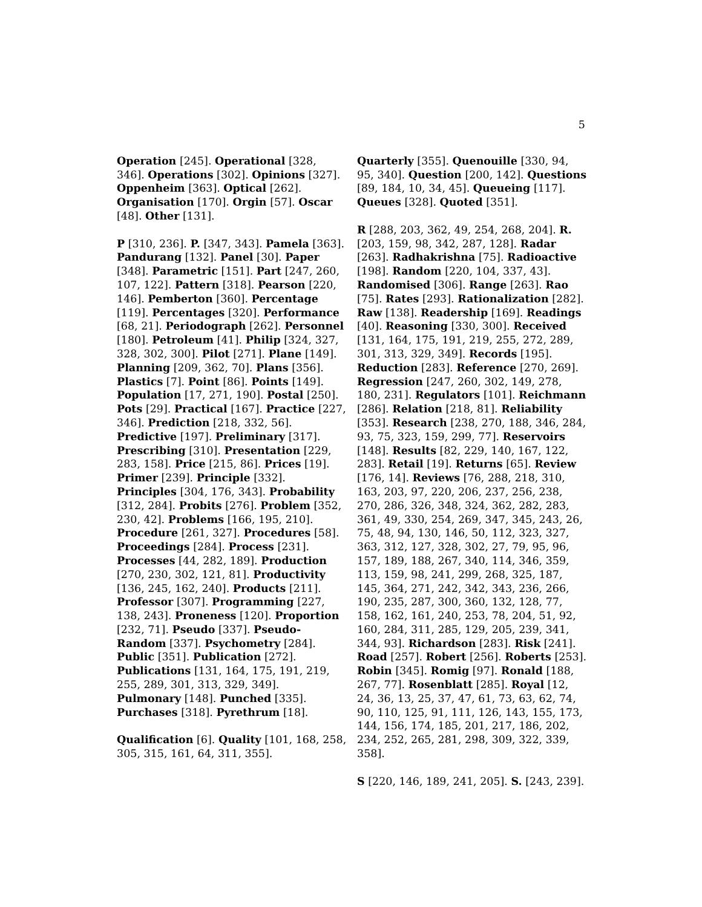5
Operation [245]. Operational [328, 346]. Operations [302]. Opinions [327]. Oppenheim [363]. Optical [262]. Organisation [170]. Orgin [57]. Oscar [48]. Other [131].
P [310, 236]. P. [347, 343]. Pamela [363]. Pandurang [132]. Panel [30]. Paper [348]. Parametric [151]. Part [247, 260, 107, 122]. Pattern [318]. Pearson [220, 146]. Pemberton [360]. Percentage [119]. Percentages [320]. Performance [68, 21]. Periodograph [262]. Personnel [180]. Petroleum [41]. Philip [324, 327, 328, 302, 300]. Pilot [271]. Plane [149]. Planning [209, 362, 70]. Plans [356]. Plastics [7]. Point [86]. Points [149]. Population [17, 271, 190]. Postal [250]. Pots [29]. Practical [167]. Practice [227, 346]. Prediction [218, 332, 56]. Predictive [197]. Preliminary [317]. Prescribing [310]. Presentation [229, 283, 158]. Price [215, 86]. Prices [19]. Primer [239]. Principle [332]. Principles [304, 176, 343]. Probability [312, 284]. Probits [276]. Problem [352, 230, 42]. Problems [166, 195, 210]. Procedure [261, 327]. Procedures [58]. Proceedings [284]. Process [231]. Processes [44, 282, 189]. Production [270, 230, 302, 121, 81]. Productivity [136, 245, 162, 240]. Products [211]. Professor [307]. Programming [227, 138, 243]. Proneness [120]. Proportion [232, 71]. Pseudo [337]. Pseudo-Random [337]. Psychometry [284]. Public [351]. Publication [272]. Publications [131, 164, 175, 191, 219, 255, 289, 301, 313, 329, 349]. Pulmonary [148]. Punched [335]. Purchases [318]. Pyrethrum [18].
Qualification [6]. Quality [101, 168, 258, 305, 315, 161, 64, 311, 355].
Quarterly [355]. Quenouille [330, 94, 95, 340]. Question [200, 142]. Questions [89, 184, 10, 34, 45]. Queueing [117]. Queues [328]. Quoted [351].
R [288, 203, 362, 49, 254, 268, 204]. R. [203, 159, 98, 342, 287, 128]. Radar [263]. Radhakrishna [75]. Radioactive [198]. Random [220, 104, 337, 43]. Randomised [306]. Range [263]. Rao [75]. Rates [293]. Rationalization [282]. Raw [138]. Readership [169]. Readings [40]. Reasoning [330, 300]. Received [131, 164, 175, 191, 219, 255, 272, 289, 301, 313, 329, 349]. Records [195]. Reduction [283]. Reference [270, 269]. Regression [247, 260, 302, 149, 278, 180, 231]. Regulators [101]. Reichmann [286]. Relation [218, 81]. Reliability [353]. Research [238, 270, 188, 346, 284, 93, 75, 323, 159, 299, 77]. Reservoirs [148]. Results [82, 229, 140, 167, 122, 283]. Retail [19]. Returns [65]. Review [176, 14]. Reviews [76, 288, 218, 310, 163, 203, 97, 220, 206, 237, 256, 238, 270, 286, 326, 348, 324, 362, 282, 283, 361, 49, 330, 254, 269, 347, 345, 243, 26, 75, 48, 94, 130, 146, 50, 112, 323, 327, 363, 312, 127, 328, 302, 27, 79, 95, 96, 157, 189, 188, 267, 340, 114, 346, 359, 113, 159, 98, 241, 299, 268, 325, 187, 145, 364, 271, 242, 342, 343, 236, 266, 190, 235, 287, 300, 360, 132, 128, 77, 158, 162, 161, 240, 253, 78, 204, 51, 92, 160, 284, 311, 285, 129, 205, 239, 341, 344, 93]. Richardson [283]. Risk [241]. Road [257]. Robert [256]. Roberts [253]. Robin [345]. Romig [97]. Ronald [188, 267, 77]. Rosenblatt [285]. Royal [12, 24, 36, 13, 25, 37, 47, 61, 73, 63, 62, 74, 90, 110, 125, 91, 111, 126, 143, 155, 173, 144, 156, 174, 185, 201, 217, 186, 202, 234, 252, 265, 281, 298, 309, 322, 339, 358].
S [220, 146, 189, 241, 205]. S. [243, 239].